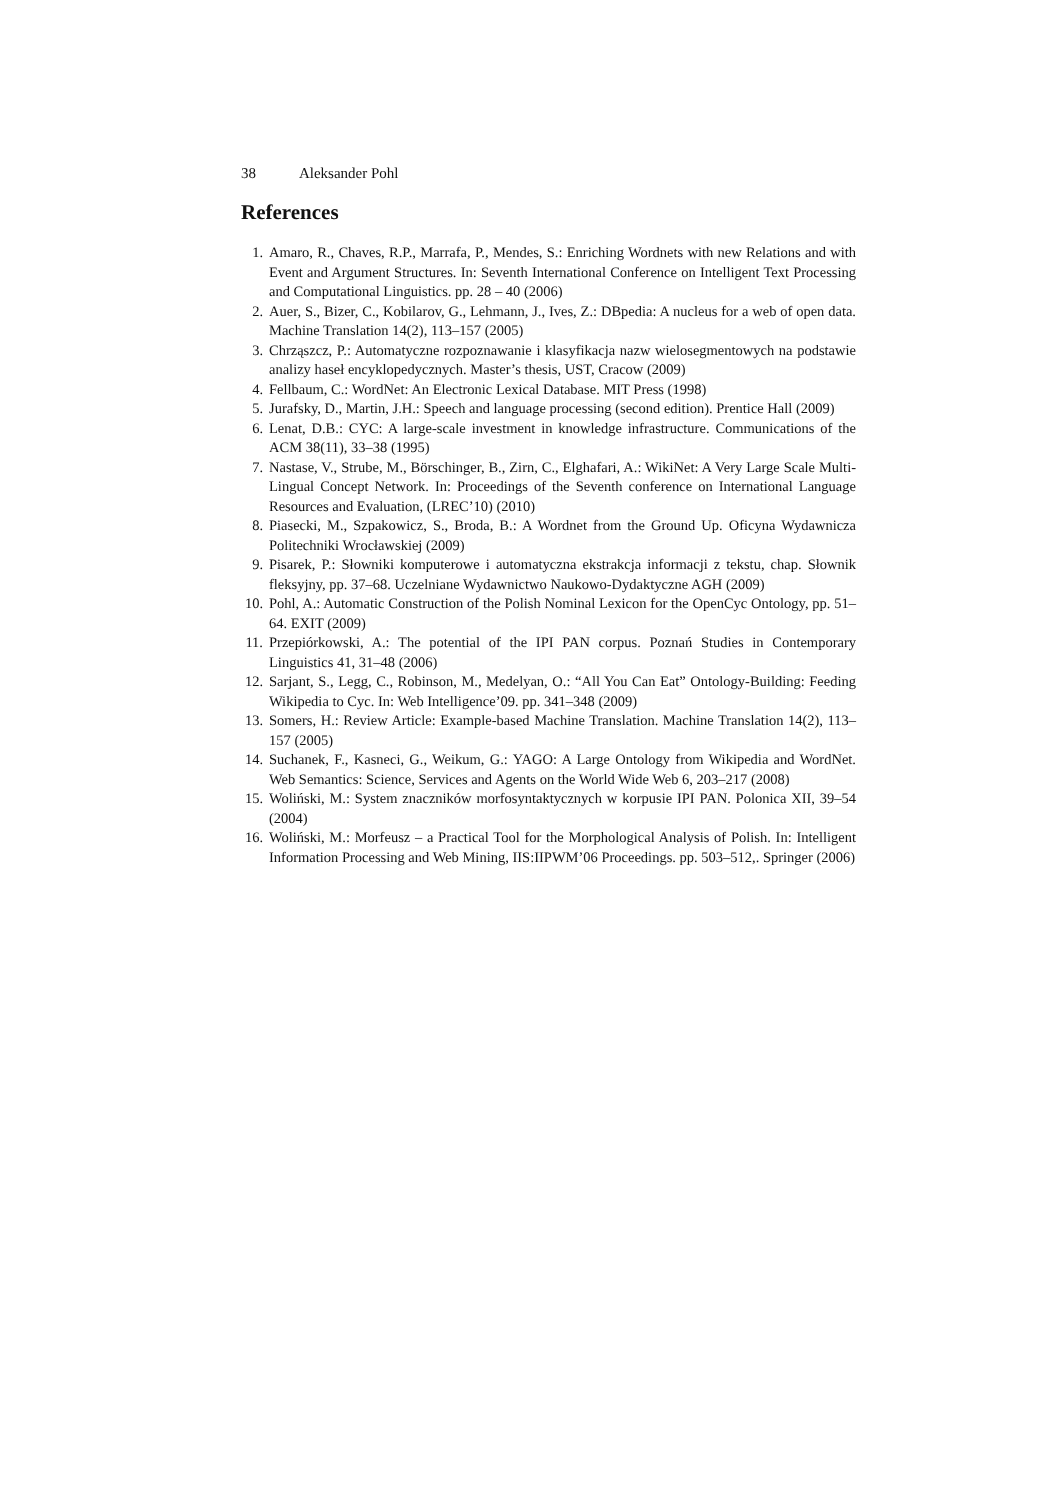38 Aleksander Pohl
References
1. Amaro, R., Chaves, R.P., Marrafa, P., Mendes, S.: Enriching Wordnets with new Relations and with Event and Argument Structures. In: Seventh International Conference on Intelligent Text Processing and Computational Linguistics. pp. 28 – 40 (2006)
2. Auer, S., Bizer, C., Kobilarov, G., Lehmann, J., Ives, Z.: DBpedia: A nucleus for a web of open data. Machine Translation 14(2), 113–157 (2005)
3. Chrząszcz, P.: Automatyczne rozpoznawanie i klasyfikacja nazw wielosegmentowych na podstawie analizy haseł encyklopedycznych. Master’s thesis, UST, Cracow (2009)
4. Fellbaum, C.: WordNet: An Electronic Lexical Database. MIT Press (1998)
5. Jurafsky, D., Martin, J.H.: Speech and language processing (second edition). Prentice Hall (2009)
6. Lenat, D.B.: CYC: A large-scale investment in knowledge infrastructure. Communications of the ACM 38(11), 33–38 (1995)
7. Nastase, V., Strube, M., Börschinger, B., Zirn, C., Elghafari, A.: WikiNet: A Very Large Scale Multi-Lingual Concept Network. In: Proceedings of the Seventh conference on International Language Resources and Evaluation, (LREC’10) (2010)
8. Piasecki, M., Szpakowicz, S., Broda, B.: A Wordnet from the Ground Up. Oficyna Wydawnicza Politechniki Wrocławskiej (2009)
9. Pisarek, P.: Słowniki komputerowe i automatyczna ekstrakcja informacji z tekstu, chap. Słownik fleksyjny, pp. 37–68. Uczelniane Wydawnictwo Naukowo-Dydaktyczne AGH (2009)
10. Pohl, A.: Automatic Construction of the Polish Nominal Lexicon for the OpenCyc Ontology, pp. 51–64. EXIT (2009)
11. Przepiórkowski, A.: The potential of the IPI PAN corpus. Poznań Studies in Contemporary Linguistics 41, 31–48 (2006)
12. Sarjant, S., Legg, C., Robinson, M., Medelyan, O.: “All You Can Eat” Ontology-Building: Feeding Wikipedia to Cyc. In: Web Intelligence’09. pp. 341–348 (2009)
13. Somers, H.: Review Article: Example-based Machine Translation. Machine Translation 14(2), 113–157 (2005)
14. Suchanek, F., Kasneci, G., Weikum, G.: YAGO: A Large Ontology from Wikipedia and WordNet. Web Semantics: Science, Services and Agents on the World Wide Web 6, 203–217 (2008)
15. Woliński, M.: System znaczników morfosyntaktycznych w korpusie IPI PAN. Polonica XII, 39–54 (2004)
16. Woliński, M.: Morfeusz – a Practical Tool for the Morphological Analysis of Polish. In: Intelligent Information Processing and Web Mining, IIS:IIPWM’06 Proceedings. pp. 503–512,. Springer (2006)